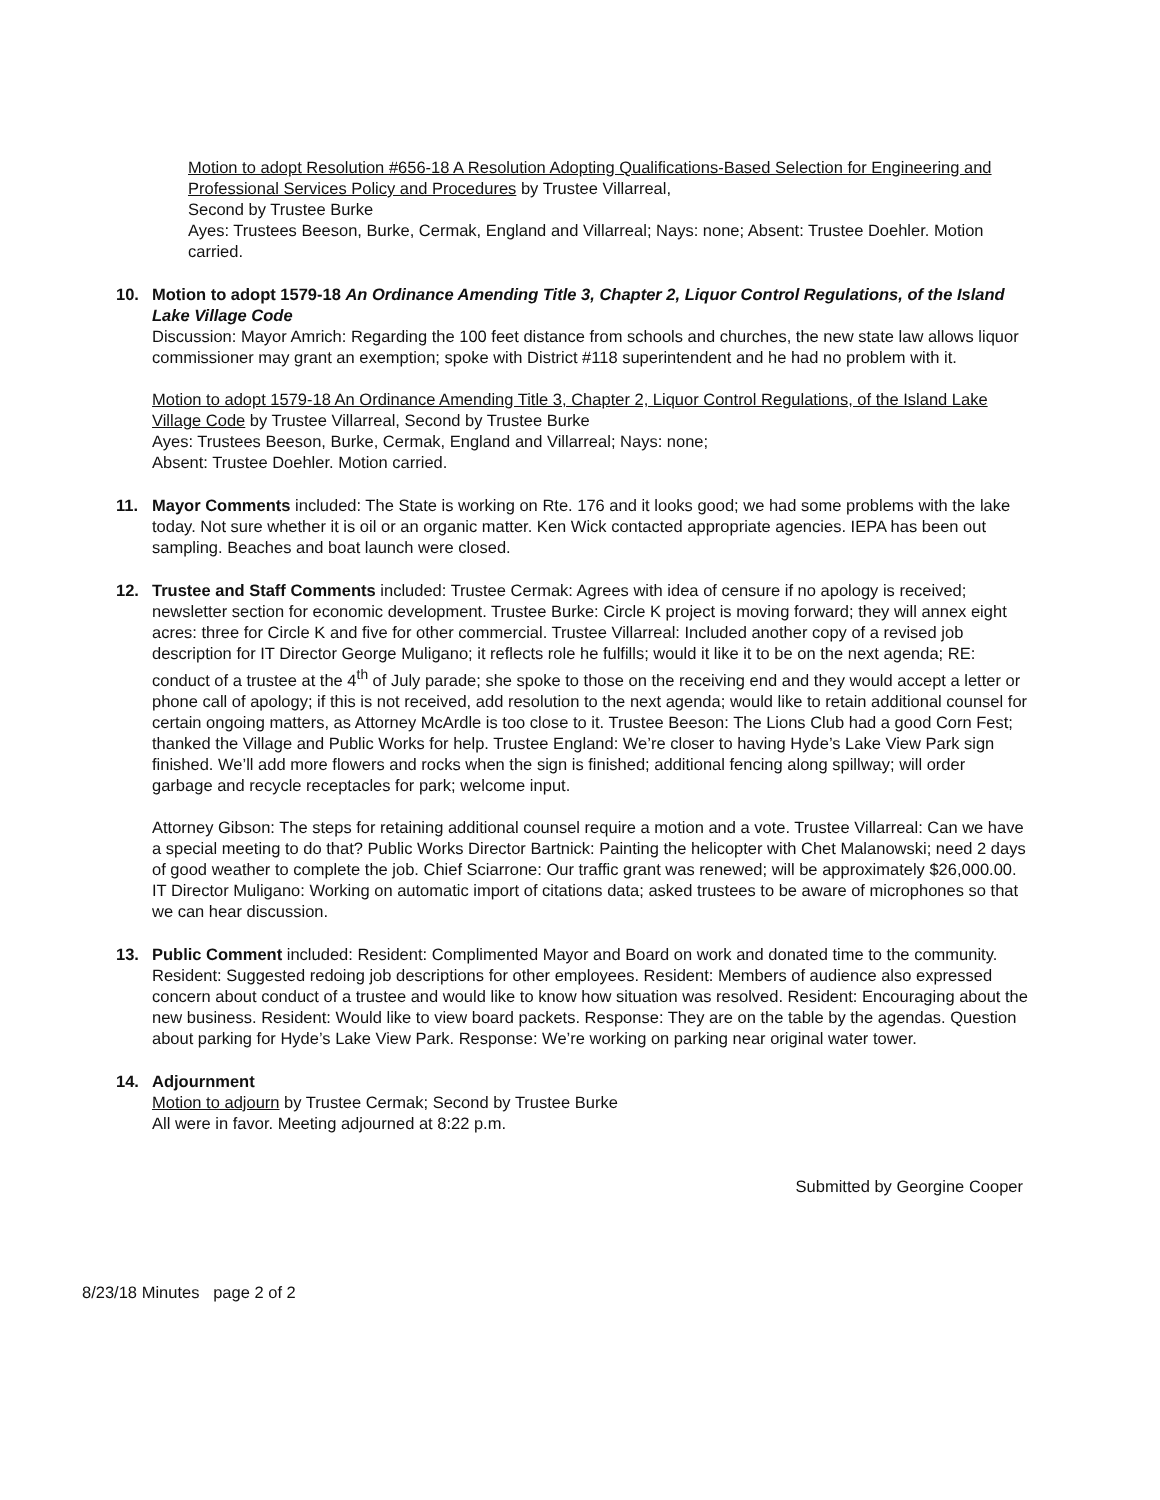Motion to adopt Resolution #656-18 A Resolution Adopting Qualifications-Based Selection for Engineering and Professional Services Policy and Procedures by Trustee Villarreal,
Second by Trustee Burke
Ayes: Trustees Beeson, Burke, Cermak, England and Villarreal; Nays: none; Absent: Trustee Doehler. Motion carried.
10. Motion to adopt 1579-18 An Ordinance Amending Title 3, Chapter 2, Liquor Control Regulations, of the Island Lake Village Code
Discussion: Mayor Amrich: Regarding the 100 feet distance from schools and churches, the new state law allows liquor commissioner may grant an exemption; spoke with District #118 superintendent and he had no problem with it.
Motion to adopt 1579-18 An Ordinance Amending Title 3, Chapter 2, Liquor Control Regulations, of the Island Lake Village Code by Trustee Villarreal, Second by Trustee Burke
Ayes: Trustees Beeson, Burke, Cermak, England and Villarreal; Nays: none;
Absent: Trustee Doehler. Motion carried.
11. Mayor Comments included: The State is working on Rte. 176 and it looks good; we had some problems with the lake today. Not sure whether it is oil or an organic matter. Ken Wick contacted appropriate agencies. IEPA has been out sampling. Beaches and boat launch were closed.
12. Trustee and Staff Comments included: Trustee Cermak: Agrees with idea of censure if no apology is received; newsletter section for economic development. Trustee Burke: Circle K project is moving forward; they will annex eight acres: three for Circle K and five for other commercial. Trustee Villarreal: Included another copy of a revised job description for IT Director George Muligano; it reflects role he fulfills; would it like it to be on the next agenda; RE: conduct of a trustee at the 4<sup>th</sup> of July parade; she spoke to those on the receiving end and they would accept a letter or phone call of apology; if this is not received, add resolution to the next agenda; would like to retain additional counsel for certain ongoing matters, as Attorney McArdle is too close to it. Trustee Beeson: The Lions Club had a good Corn Fest; thanked the Village and Public Works for help. Trustee England: We’re closer to having Hyde’s Lake View Park sign finished. We’ll add more flowers and rocks when the sign is finished; additional fencing along spillway; will order garbage and recycle receptacles for park; welcome input.
Attorney Gibson: The steps for retaining additional counsel require a motion and a vote. Trustee Villarreal: Can we have a special meeting to do that? Public Works Director Bartnick: Painting the helicopter with Chet Malanowski; need 2 days of good weather to complete the job. Chief Sciarrone: Our traffic grant was renewed; will be approximately $26,000.00. IT Director Muligano: Working on automatic import of citations data; asked trustees to be aware of microphones so that we can hear discussion.
13. Public Comment included: Resident: Complimented Mayor and Board on work and donated time to the community. Resident: Suggested redoing job descriptions for other employees. Resident: Members of audience also expressed concern about conduct of a trustee and would like to know how situation was resolved. Resident: Encouraging about the new business. Resident: Would like to view board packets. Response: They are on the table by the agendas. Question about parking for Hyde’s Lake View Park. Response: We’re working on parking near original water tower.
14. Adjournment
Motion to adjourn by Trustee Cermak; Second by Trustee Burke
All were in favor. Meeting adjourned at 8:22 p.m.
Submitted by Georgine Cooper
8/23/18 Minutes page 2 of 2